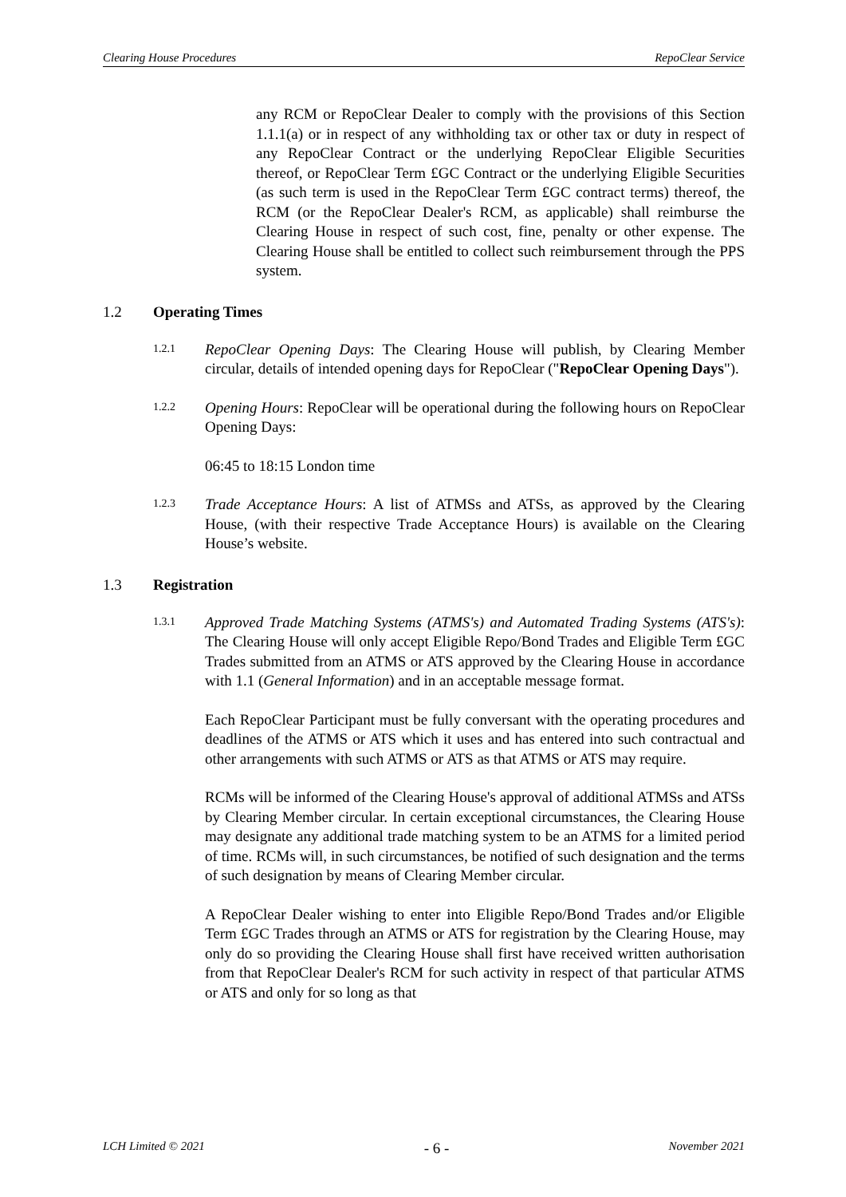Clearing House Procedures RepoClear Service
any RCM or RepoClear Dealer to comply with the provisions of this Section 1.1.1(a) or in respect of any withholding tax or other tax or duty in respect of any RepoClear Contract or the underlying RepoClear Eligible Securities thereof, or RepoClear Term £GC Contract or the underlying Eligible Securities (as such term is used in the RepoClear Term £GC contract terms) thereof, the RCM (or the RepoClear Dealer's RCM, as applicable) shall reimburse the Clearing House in respect of such cost, fine, penalty or other expense. The Clearing House shall be entitled to collect such reimbursement through the PPS system.
1.2 Operating Times
1.2.1
RepoClear Opening Days: The Clearing House will publish, by Clearing Member circular, details of intended opening days for RepoClear ("RepoClear Opening Days").
1.2.2
Opening Hours: RepoClear will be operational during the following hours on RepoClear Opening Days:
06:45 to 18:15 London time
1.2.3
Trade Acceptance Hours: A list of ATMSs and ATSs, as approved by the Clearing House, (with their respective Trade Acceptance Hours) is available on the Clearing House’s website.
1.3 Registration
1.3.1
Approved Trade Matching Systems (ATMS's) and Automated Trading Systems (ATS's): The Clearing House will only accept Eligible Repo/Bond Trades and Eligible Term £GC Trades submitted from an ATMS or ATS approved by the Clearing House in accordance with 1.1 (General Information) and in an acceptable message format.
Each RepoClear Participant must be fully conversant with the operating procedures and deadlines of the ATMS or ATS which it uses and has entered into such contractual and other arrangements with such ATMS or ATS as that ATMS or ATS may require.
RCMs will be informed of the Clearing House's approval of additional ATMSs and ATSs by Clearing Member circular. In certain exceptional circumstances, the Clearing House may designate any additional trade matching system to be an ATMS for a limited period of time. RCMs will, in such circumstances, be notified of such designation and the terms of such designation by means of Clearing Member circular.
A RepoClear Dealer wishing to enter into Eligible Repo/Bond Trades and/or Eligible Term £GC Trades through an ATMS or ATS for registration by the Clearing House, may only do so providing the Clearing House shall first have received written authorisation from that RepoClear Dealer's RCM for such activity in respect of that particular ATMS or ATS and only for so long as that
LCH Limited © 2021 - 6 - November 2021